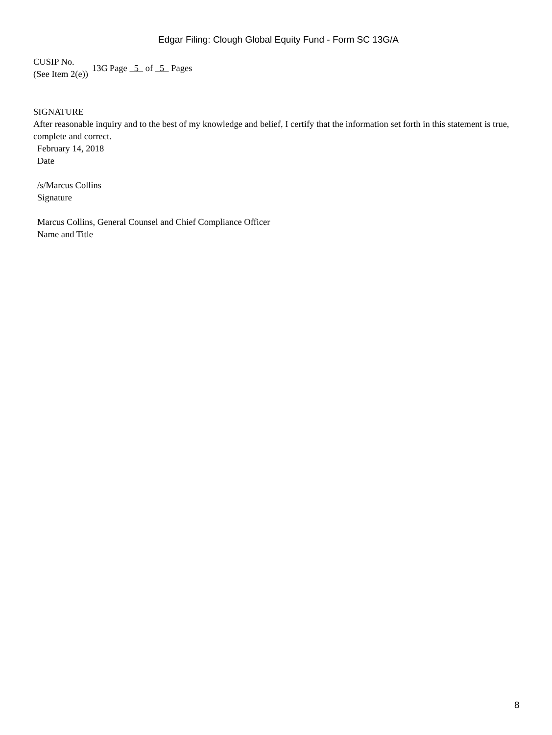Edgar Filing: Clough Global Equity Fund - Form SC 13G/A
CUSIP No.
(See Item 2(e))
13G Page 5 of 5 Pages
SIGNATURE
After reasonable inquiry and to the best of my knowledge and belief, I certify that the information set forth in this statement is true, complete and correct.
February 14, 2018
Date
/s/Marcus Collins
Signature
Marcus Collins, General Counsel and Chief Compliance Officer
Name and Title
8